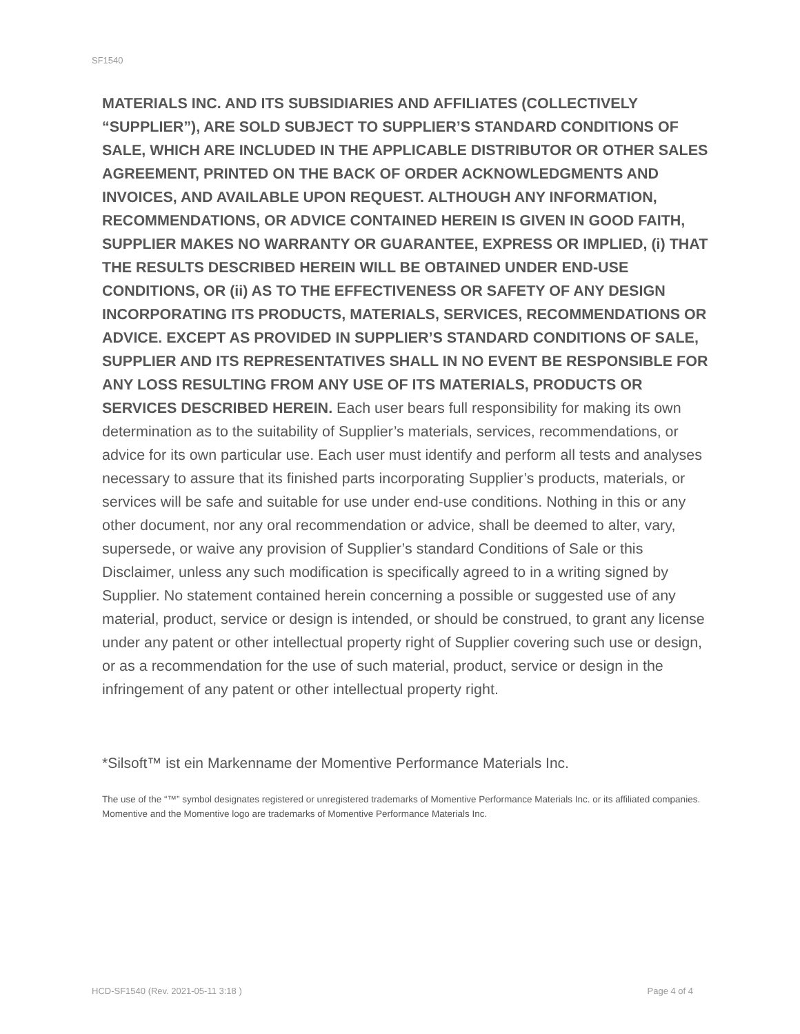SF1540
MATERIALS INC. AND ITS SUBSIDIARIES AND AFFILIATES (COLLECTIVELY “SUPPLIER”), ARE SOLD SUBJECT TO SUPPLIER’S STANDARD CONDITIONS OF SALE, WHICH ARE INCLUDED IN THE APPLICABLE DISTRIBUTOR OR OTHER SALES AGREEMENT, PRINTED ON THE BACK OF ORDER ACKNOWLEDGMENTS AND INVOICES, AND AVAILABLE UPON REQUEST. ALTHOUGH ANY INFORMATION, RECOMMENDATIONS, OR ADVICE CONTAINED HEREIN IS GIVEN IN GOOD FAITH, SUPPLIER MAKES NO WARRANTY OR GUARANTEE, EXPRESS OR IMPLIED, (i) THAT THE RESULTS DESCRIBED HEREIN WILL BE OBTAINED UNDER END-USE CONDITIONS, OR (ii) AS TO THE EFFECTIVENESS OR SAFETY OF ANY DESIGN INCORPORATING ITS PRODUCTS, MATERIALS, SERVICES, RECOMMENDATIONS OR ADVICE. EXCEPT AS PROVIDED IN SUPPLIER’S STANDARD CONDITIONS OF SALE, SUPPLIER AND ITS REPRESENTATIVES SHALL IN NO EVENT BE RESPONSIBLE FOR ANY LOSS RESULTING FROM ANY USE OF ITS MATERIALS, PRODUCTS OR SERVICES DESCRIBED HEREIN. Each user bears full responsibility for making its own determination as to the suitability of Supplier’s materials, services, recommendations, or advice for its own particular use. Each user must identify and perform all tests and analyses necessary to assure that its finished parts incorporating Supplier’s products, materials, or services will be safe and suitable for use under end-use conditions. Nothing in this or any other document, nor any oral recommendation or advice, shall be deemed to alter, vary, supersede, or waive any provision of Supplier’s standard Conditions of Sale or this Disclaimer, unless any such modification is specifically agreed to in a writing signed by Supplier. No statement contained herein concerning a possible or suggested use of any material, product, service or design is intended, or should be construed, to grant any license under any patent or other intellectual property right of Supplier covering such use or design, or as a recommendation for the use of such material, product, service or design in the infringement of any patent or other intellectual property right.
*Silsoft™ ist ein Markenname der Momentive Performance Materials Inc.
The use of the “™” symbol designates registered or unregistered trademarks of Momentive Performance Materials Inc. or its affiliated companies. Momentive and the Momentive logo are trademarks of Momentive Performance Materials Inc.
HCD-SF1540 (Rev. 2021-05-11 3:18 ) Page 4 of 4